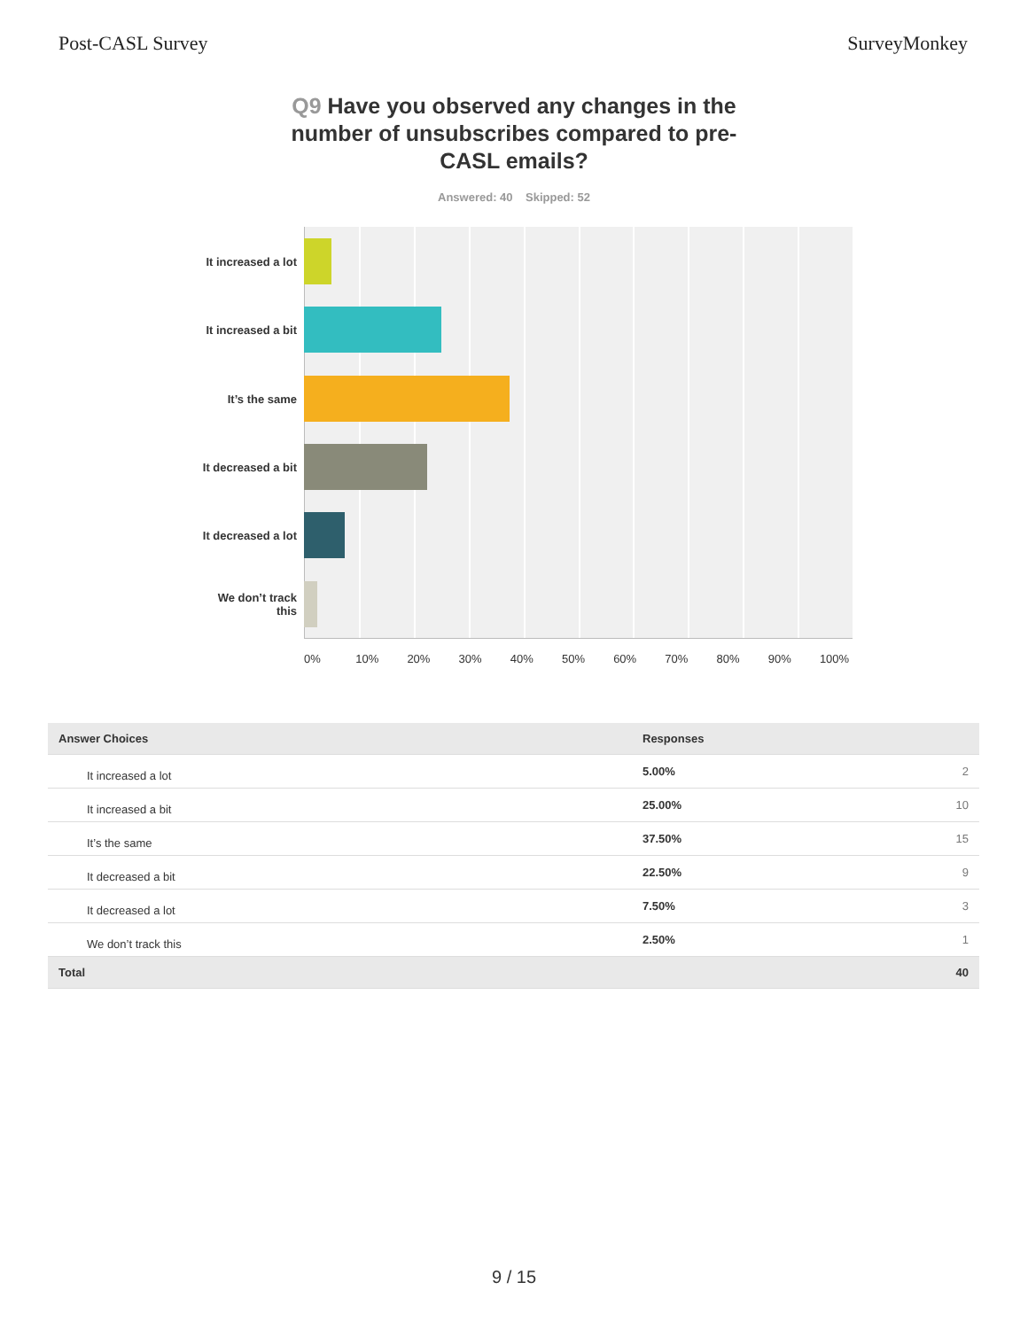Post-CASL Survey SurveyMonkey
Q9 Have you observed any changes in the number of unsubscribes compared to pre-CASL emails?
Answered: 40 Skipped: 52
It increased a lot
It increased a bit
It’s the same
It decreased a bit
It decreased a lot
We don’t track this
0% 10% 20% 30% 40% 50% 60% 70% 80% 90% 100%
| Answer Choices | Responses | |
| --- | --- | --- |
| It increased a lot | 5.00% | 2 |
| It increased a bit | 25.00% | 10 |
| It’s the same | 37.50% | 15 |
| It decreased a bit | 22.50% | 9 |
| It decreased a lot | 7.50% | 3 |
| We don’t track this | 2.50% | 1 |
| Total | | 40 |
9 / 15